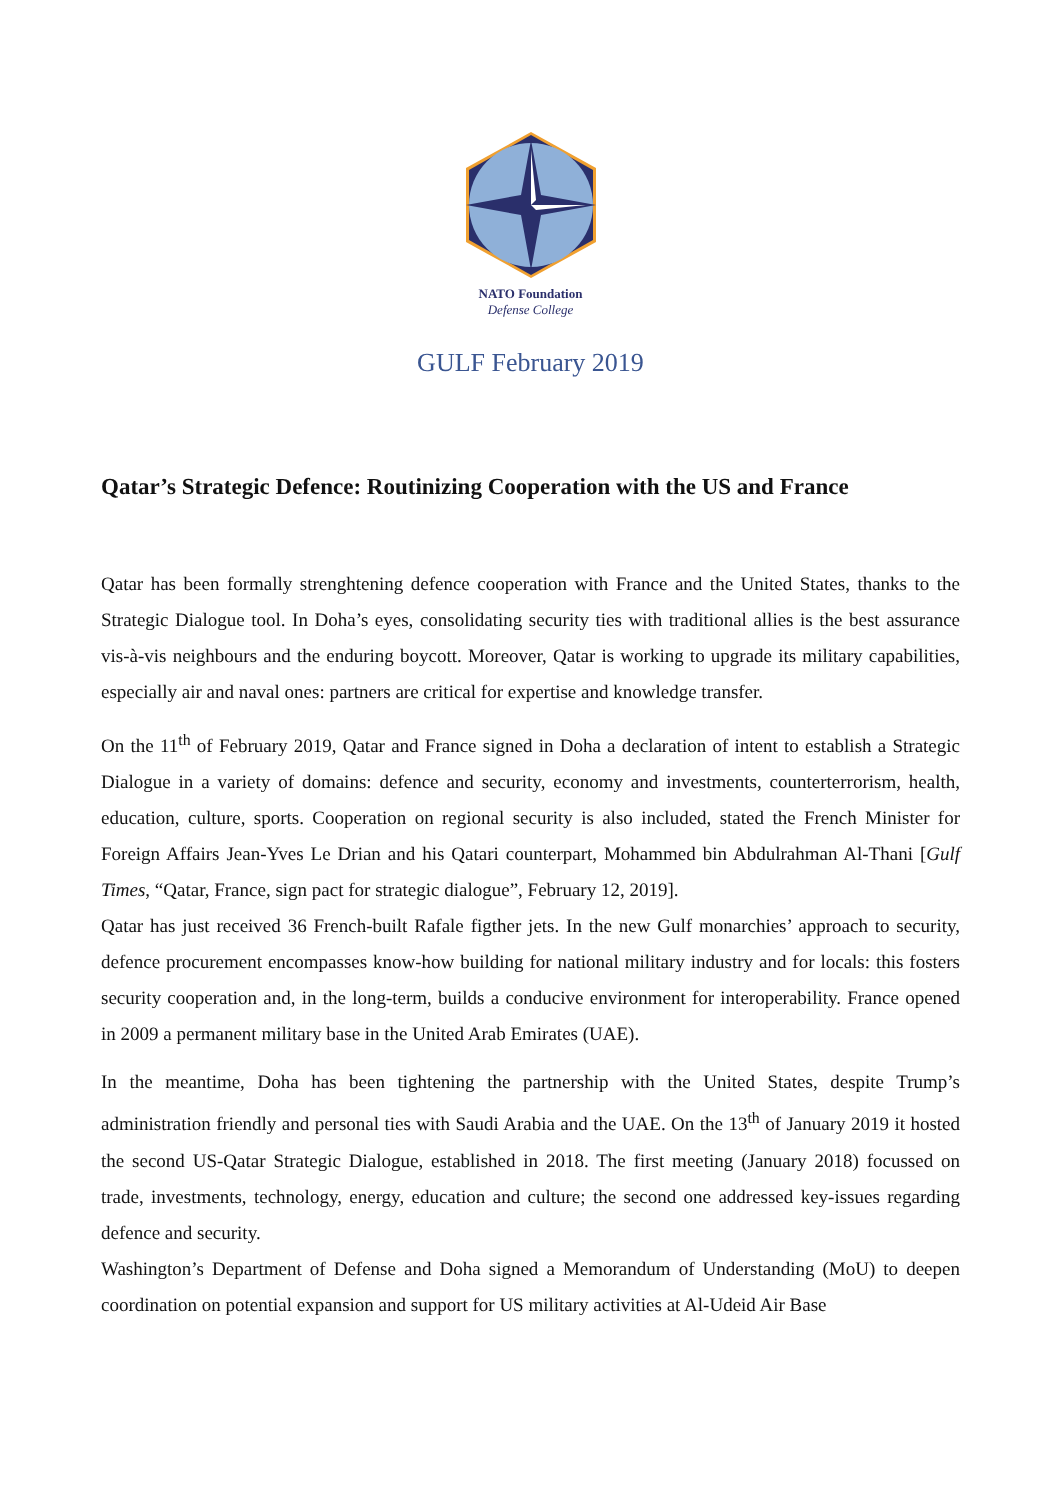NATO Foundation
Defense College
GULF February 2019
Qatar’s Strategic Defence: Routinizing Cooperation with the US and France
Qatar has been formally strenghtening defence cooperation with France and the United States, thanks to the Strategic Dialogue tool. In Doha’s eyes, consolidating security ties with traditional allies is the best assurance vis-à-vis neighbours and the enduring boycott. Moreover, Qatar is working to upgrade its military capabilities, especially air and naval ones: partners are critical for expertise and knowledge transfer.
On the 11<sup>th</sup> of February 2019, Qatar and France signed in Doha a declaration of intent to establish a Strategic Dialogue in a variety of domains: defence and security, economy and investments, counterterrorism, health, education, culture, sports. Cooperation on regional security is also included, stated the French Minister for Foreign Affairs Jean-Yves Le Drian and his Qatari counterpart, Mohammed bin Abdulrahman Al-Thani [Gulf Times, “Qatar, France, sign pact for strategic dialogue”, February 12, 2019].
Qatar has just received 36 French-built Rafale figther jets. In the new Gulf monarchies’ approach to security, defence procurement encompasses know-how building for national military industry and for locals: this fosters security cooperation and, in the long-term, builds a conducive environment for interoperability. France opened in 2009 a permanent military base in the United Arab Emirates (UAE).
In the meantime, Doha has been tightening the partnership with the United States, despite Trump’s administration friendly and personal ties with Saudi Arabia and the UAE. On the 13<sup>th</sup> of January 2019 it hosted the second US-Qatar Strategic Dialogue, established in 2018. The first meeting (January 2018) focussed on trade, investments, technology, energy, education and culture; the second one addressed key-issues regarding defence and security.
Washington’s Department of Defense and Doha signed a Memorandum of Understanding (MoU) to deepen coordination on potential expansion and support for US military activities at Al-Udeid Air Base